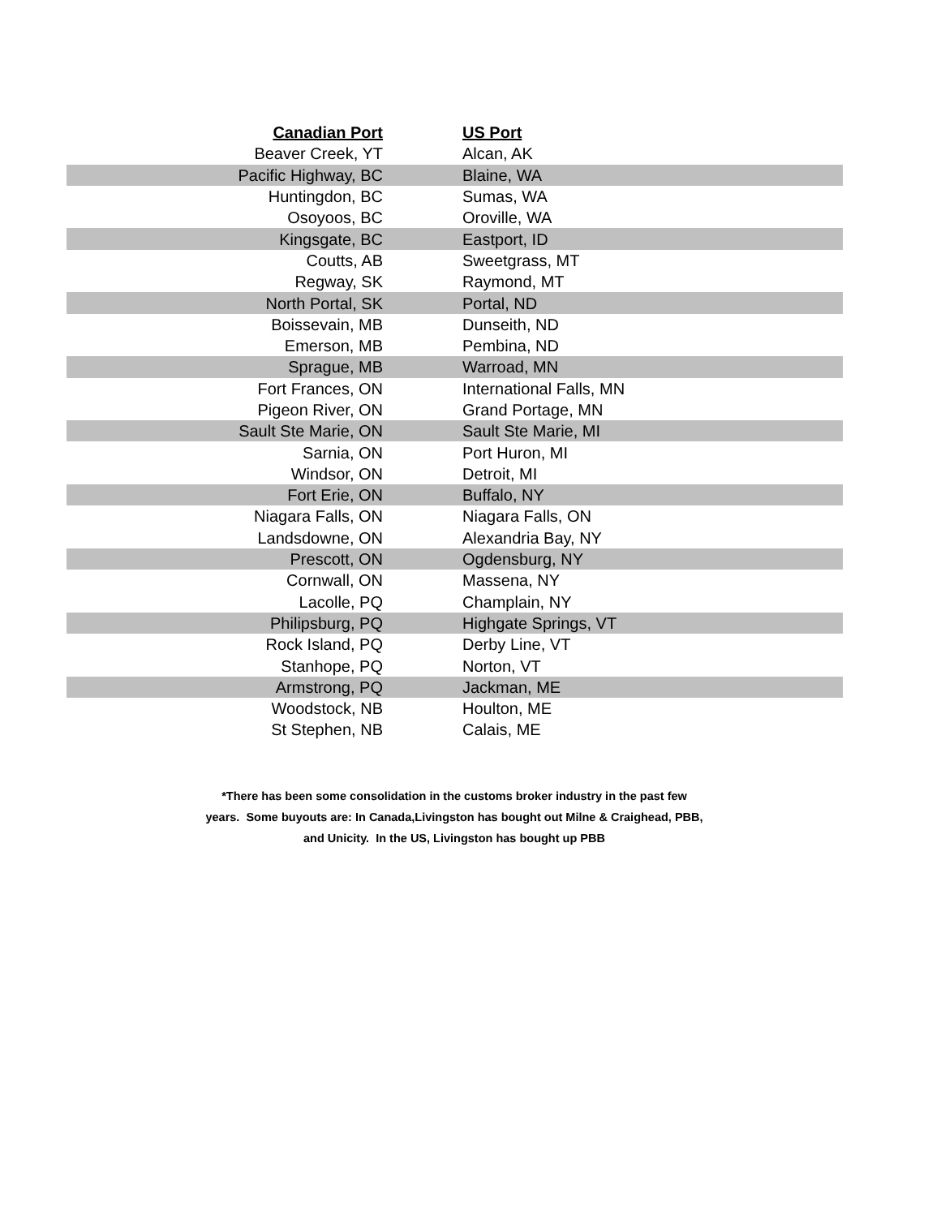| Canadian Port | | US Port |
| --- | --- | --- |
| Beaver Creek, YT | | Alcan, AK |
| Pacific Highway, BC | | Blaine, WA |
| Huntingdon, BC | | Sumas, WA |
| Osoyoos, BC | | Oroville, WA |
| Kingsgate, BC | | Eastport, ID |
| Coutts, AB | | Sweetgrass, MT |
| Regway, SK | | Raymond, MT |
| North Portal, SK | | Portal, ND |
| Boissevain, MB | | Dunseith, ND |
| Emerson, MB | | Pembina, ND |
| Sprague, MB | | Warroad, MN |
| Fort Frances, ON | | International Falls, MN |
| Pigeon River, ON | | Grand Portage, MN |
| Sault Ste Marie, ON | | Sault Ste Marie, MI |
| Sarnia, ON | | Port Huron, MI |
| Windsor, ON | | Detroit, MI |
| Fort Erie, ON | | Buffalo, NY |
| Niagara Falls, ON | | Niagara Falls, ON |
| Landsdowne, ON | | Alexandria Bay, NY |
| Prescott, ON | | Ogdensburg, NY |
| Cornwall, ON | | Massena, NY |
| Lacolle, PQ | | Champlain, NY |
| Philipsburg, PQ | | Highgate Springs, VT |
| Rock Island, PQ | | Derby Line, VT |
| Stanhope, PQ | | Norton, VT |
| Armstrong, PQ | | Jackman, ME |
| Woodstock, NB | | Houlton, ME |
| St Stephen, NB | | Calais, ME |
*There has been some consolidation in the customs broker industry in the past few
years. Some buyouts are: In Canada,Livingston has bought out Milne & Craighead, PBB,
and Unicity. In the US, Livingston has bought up PBB